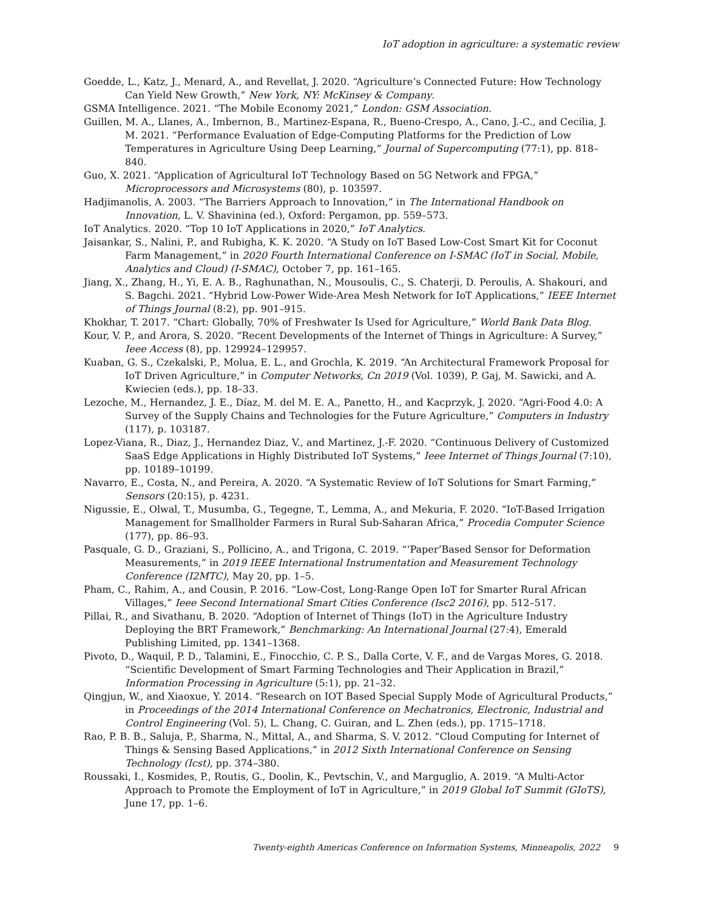IoT adoption in agriculture: a systematic review
Goedde, L., Katz, J., Menard, A., and Revellat, J. 2020. “Agriculture’s Connected Future: How Technology Can Yield New Growth,” New York, NY: McKinsey & Company.
GSMA Intelligence. 2021. “The Mobile Economy 2021,” London: GSM Association.
Guillen, M. A., Llanes, A., Imbernon, B., Martinez-Espana, R., Bueno-Crespo, A., Cano, J.-C., and Cecilia, J. M. 2021. “Performance Evaluation of Edge-Computing Platforms for the Prediction of Low Temperatures in Agriculture Using Deep Learning,” Journal of Supercomputing (77:1), pp. 818–840.
Guo, X. 2021. “Application of Agricultural IoT Technology Based on 5G Network and FPGA,” Microprocessors and Microsystems (80), p. 103597.
Hadjimanolis, A. 2003. “The Barriers Approach to Innovation,” in The International Handbook on Innovation, L. V. Shavinina (ed.), Oxford: Pergamon, pp. 559–573.
IoT Analytics. 2020. “Top 10 IoT Applications in 2020,” IoT Analytics.
Jaisankar, S., Nalini, P., and Rubigha, K. K. 2020. “A Study on IoT Based Low-Cost Smart Kit for Coconut Farm Management,” in 2020 Fourth International Conference on I-SMAC (IoT in Social, Mobile, Analytics and Cloud) (I-SMAC), October 7, pp. 161–165.
Jiang, X., Zhang, H., Yi, E. A. B., Raghunathan, N., Mousoulis, C., S. Chaterji, D. Peroulis, A. Shakouri, and S. Bagchi. 2021. “Hybrid Low-Power Wide-Area Mesh Network for IoT Applications,” IEEE Internet of Things Journal (8:2), pp. 901–915.
Khokhar, T. 2017. “Chart: Globally, 70% of Freshwater Is Used for Agriculture,” World Bank Data Blog.
Kour, V. P., and Arora, S. 2020. “Recent Developments of the Internet of Things in Agriculture: A Survey,” Ieee Access (8), pp. 129924–129957.
Kuaban, G. S., Czekalski, P., Molua, E. L., and Grochla, K. 2019. “An Architectural Framework Proposal for IoT Driven Agriculture,” in Computer Networks, Cn 2019 (Vol. 1039), P. Gaj, M. Sawicki, and A. Kwiecien (eds.), pp. 18–33.
Lezoche, M., Hernandez, J. E., Díaz, M. del M. E. A., Panetto, H., and Kacprzyk, J. 2020. “Agri-Food 4.0: A Survey of the Supply Chains and Technologies for the Future Agriculture,” Computers in Industry (117), p. 103187.
Lopez-Viana, R., Diaz, J., Hernandez Diaz, V., and Martinez, J.-F. 2020. “Continuous Delivery of Customized SaaS Edge Applications in Highly Distributed IoT Systems,” Ieee Internet of Things Journal (7:10), pp. 10189–10199.
Navarro, E., Costa, N., and Pereira, A. 2020. “A Systematic Review of IoT Solutions for Smart Farming,” Sensors (20:15), p. 4231.
Nigussie, E., Olwal, T., Musumba, G., Tegegne, T., Lemma, A., and Mekuria, F. 2020. “IoT-Based Irrigation Management for Smallholder Farmers in Rural Sub-Saharan Africa,” Procedia Computer Science (177), pp. 86–93.
Pasquale, G. D., Graziani, S., Pollicino, A., and Trigona, C. 2019. “‘Paper’Based Sensor for Deformation Measurements,” in 2019 IEEE International Instrumentation and Measurement Technology Conference (I2MTC), May 20, pp. 1–5.
Pham, C., Rahim, A., and Cousin, P. 2016. “Low-Cost, Long-Range Open IoT for Smarter Rural African Villages,” Ieee Second International Smart Cities Conference (Isc2 2016), pp. 512–517.
Pillai, R., and Sivathanu, B. 2020. “Adoption of Internet of Things (IoT) in the Agriculture Industry Deploying the BRT Framework,” Benchmarking: An International Journal (27:4), Emerald Publishing Limited, pp. 1341–1368.
Pivoto, D., Waquil, P. D., Talamini, E., Finocchio, C. P. S., Dalla Corte, V. F., and de Vargas Mores, G. 2018. “Scientific Development of Smart Farming Technologies and Their Application in Brazil,” Information Processing in Agriculture (5:1), pp. 21–32.
Qingjun, W., and Xiaoxue, Y. 2014. “Research on IOT Based Special Supply Mode of Agricultural Products,” in Proceedings of the 2014 International Conference on Mechatronics, Electronic, Industrial and Control Engineering (Vol. 5), L. Chang, C. Guiran, and L. Zhen (eds.), pp. 1715–1718.
Rao, P. B. B., Saluja, P., Sharma, N., Mittal, A., and Sharma, S. V. 2012. “Cloud Computing for Internet of Things & Sensing Based Applications,” in 2012 Sixth International Conference on Sensing Technology (Icst), pp. 374–380.
Roussaki, I., Kosmides, P., Routis, G., Doolin, K., Pevtschin, V., and Marguglio, A. 2019. “A Multi-Actor Approach to Promote the Employment of IoT in Agriculture,” in 2019 Global IoT Summit (GIoTS), June 17, pp. 1–6.
Twenty-eighth Americas Conference on Information Systems, Minneapolis, 2022 9